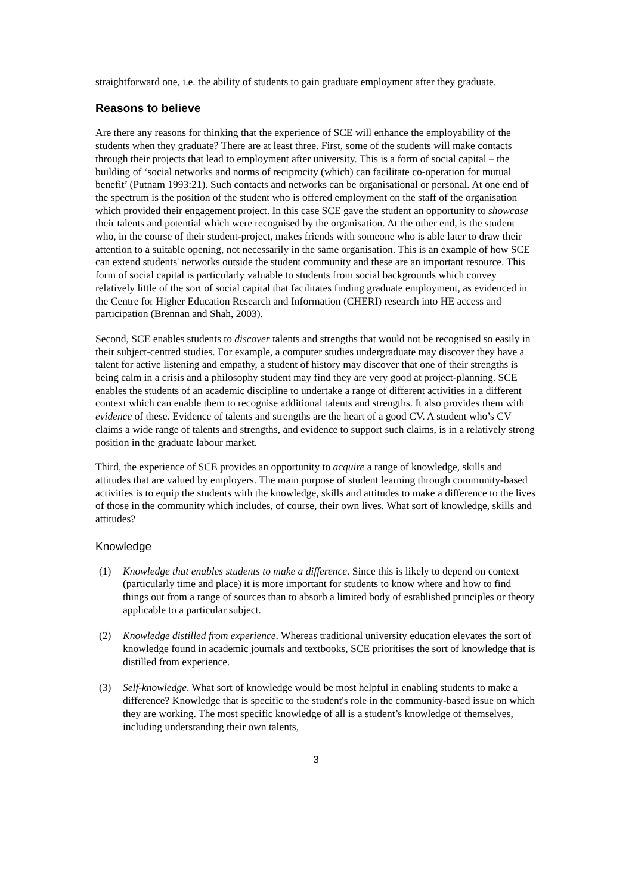straightforward one, i.e. the ability of students to gain graduate employment after they graduate.
Reasons to believe
Are there any reasons for thinking that the experience of SCE will enhance the employability of the students when they graduate? There are at least three. First, some of the students will make contacts through their projects that lead to employment after university. This is a form of social capital – the building of ‘social networks and norms of reciprocity (which) can facilitate co-operation for mutual benefit’ (Putnam 1993:21). Such contacts and networks can be organisational or personal. At one end of the spectrum is the position of the student who is offered employment on the staff of the organisation which provided their engagement project. In this case SCE gave the student an opportunity to showcase their talents and potential which were recognised by the organisation. At the other end, is the student who, in the course of their student-project, makes friends with someone who is able later to draw their attention to a suitable opening, not necessarily in the same organisation. This is an example of how SCE can extend students' networks outside the student community and these are an important resource. This form of social capital is particularly valuable to students from social backgrounds which convey relatively little of the sort of social capital that facilitates finding graduate employment, as evidenced in the Centre for Higher Education Research and Information (CHERI) research into HE access and participation (Brennan and Shah, 2003).
Second, SCE enables students to discover talents and strengths that would not be recognised so easily in their subject-centred studies. For example, a computer studies undergraduate may discover they have a talent for active listening and empathy, a student of history may discover that one of their strengths is being calm in a crisis and a philosophy student may find they are very good at project-planning. SCE enables the students of an academic discipline to undertake a range of different activities in a different context which can enable them to recognise additional talents and strengths. It also provides them with evidence of these. Evidence of talents and strengths are the heart of a good CV. A student who’s CV claims a wide range of talents and strengths, and evidence to support such claims, is in a relatively strong position in the graduate labour market.
Third, the experience of SCE provides an opportunity to acquire a range of knowledge, skills and attitudes that are valued by employers. The main purpose of student learning through community-based activities is to equip the students with the knowledge, skills and attitudes to make a difference to the lives of those in the community which includes, of course, their own lives. What sort of knowledge, skills and attitudes?
Knowledge
(1) Knowledge that enables students to make a difference. Since this is likely to depend on context (particularly time and place) it is more important for students to know where and how to find things out from a range of sources than to absorb a limited body of established principles or theory applicable to a particular subject.
(2) Knowledge distilled from experience. Whereas traditional university education elevates the sort of knowledge found in academic journals and textbooks, SCE prioritises the sort of knowledge that is distilled from experience.
(3) Self-knowledge. What sort of knowledge would be most helpful in enabling students to make a difference? Knowledge that is specific to the student's role in the community-based issue on which they are working. The most specific knowledge of all is a student’s knowledge of themselves, including understanding their own talents,
3